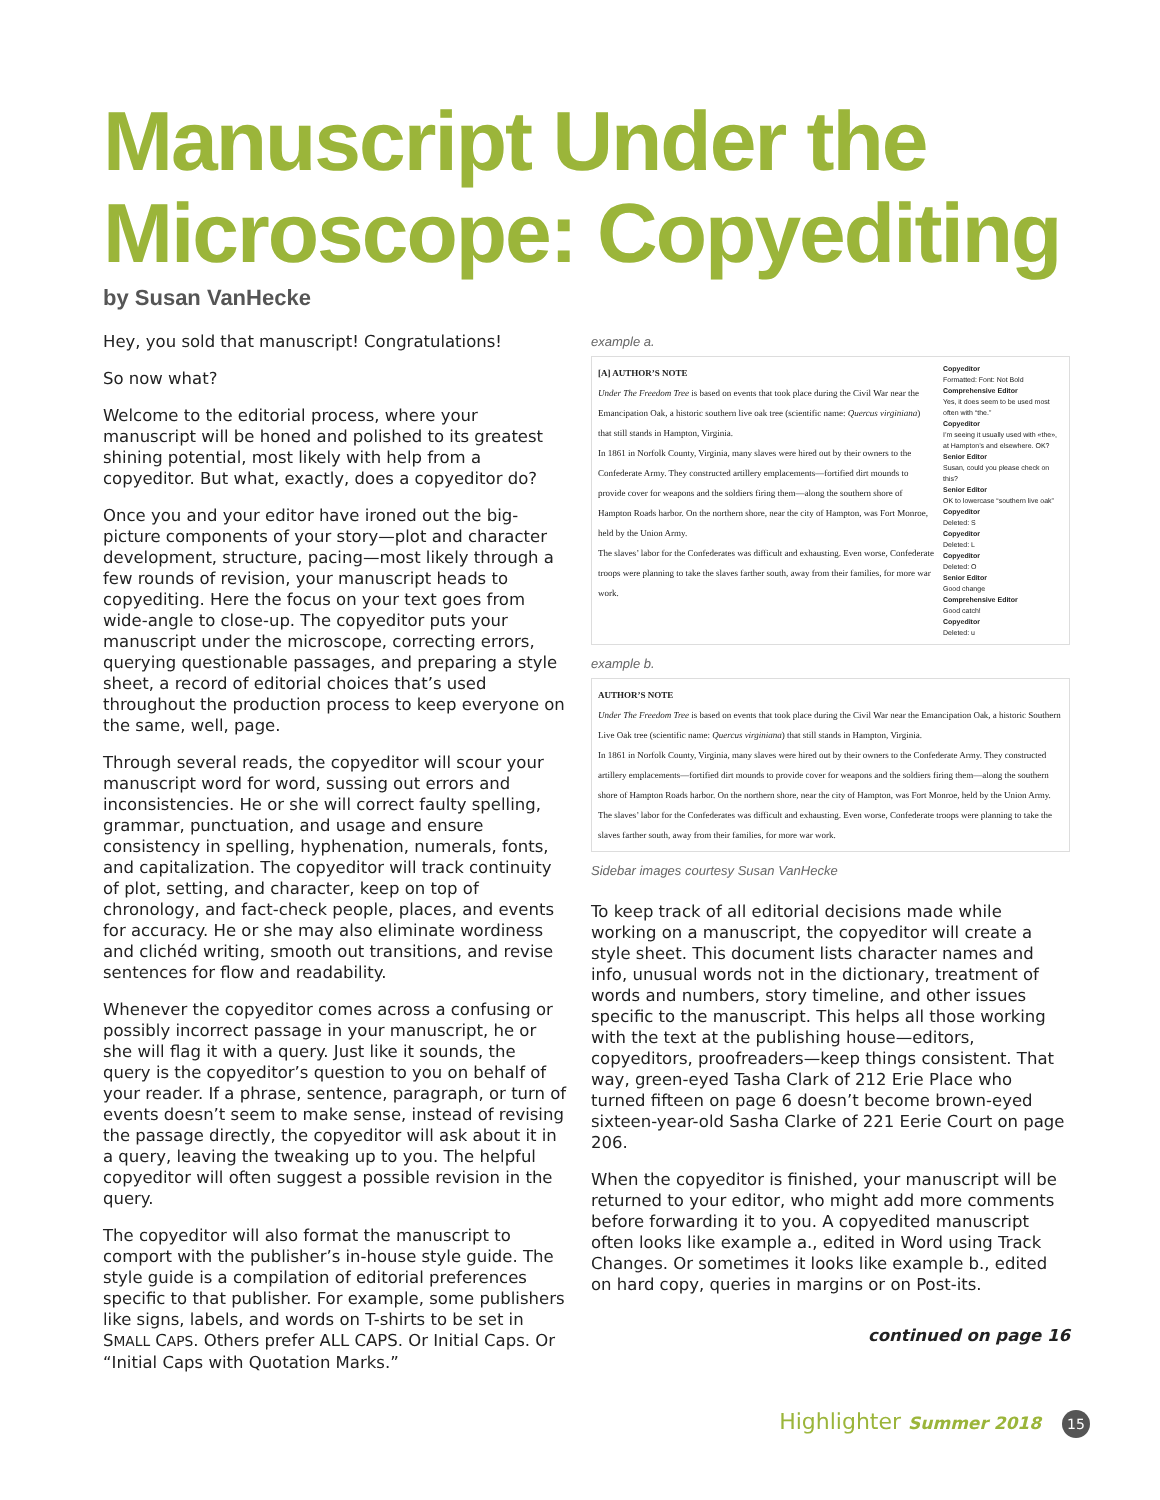Manuscript Under the Microscope: Copyediting
by Susan VanHecke
Hey, you sold that manuscript! Congratulations!
So now what?
Welcome to the editorial process, where your manuscript will be honed and polished to its greatest shining potential, most likely with help from a copyeditor. But what, exactly, does a copyeditor do?
Once you and your editor have ironed out the big-picture components of your story—plot and character development, structure, pacing—most likely through a few rounds of revision, your manuscript heads to copyediting. Here the focus on your text goes from wide-angle to close-up. The copyeditor puts your manuscript under the microscope, correcting errors, querying questionable passages, and preparing a style sheet, a record of editorial choices that’s used throughout the production process to keep everyone on the same, well, page.
Through several reads, the copyeditor will scour your manuscript word for word, sussing out errors and inconsistencies. He or she will correct faulty spelling, grammar, punctuation, and usage and ensure consistency in spelling, hyphenation, numerals, fonts, and capitalization. The copyeditor will track continuity of plot, setting, and character, keep on top of chronology, and fact-check people, places, and events for accuracy. He or she may also eliminate wordiness and clichéd writing, smooth out transitions, and revise sentences for flow and readability.
Whenever the copyeditor comes across a confusing or possibly incorrect passage in your manuscript, he or she will flag it with a query. Just like it sounds, the query is the copyeditor’s question to you on behalf of your reader. If a phrase, sentence, paragraph, or turn of events doesn’t seem to make sense, instead of revising the passage directly, the copyeditor will ask about it in a query, leaving the tweaking up to you. The helpful copyeditor will often suggest a possible revision in the query.
The copyeditor will also format the manuscript to comport with the publisher’s in-house style guide. The style guide is a compilation of editorial preferences specific to that publisher. For example, some publishers like signs, labels, and words on T-shirts to be set in SMALL CAPS. Others prefer ALL CAPS. Or Initial Caps. Or “Initial Caps with Quotation Marks.”
example a.
[A] AUTHOR’S NOTE
Under The Freedom Tree is based on events that took place during the Civil War near the Emancipation Oak, a historic southern live oak tree (scientific name: Quercus virginiana) that still stands in Hampton, Virginia.
In 1861 in Norfolk County, Virginia, many slaves were hired out by their owners to the Confederate Army. They constructed artillery emplacements—fortified dirt mounds to provide cover for weapons and the soldiers firing them—along the southern shore of Hampton Roads harbor. On the northern shore, near the city of Hampton, was Fort Monroe, held by the Union Army.
The slaves’ labor for the Confederates was difficult and exhausting. Even worse, Confederate troops were planning to take the slaves farther south, away from their families, for more war work.
Copyeditor
Formatted: Font: Not Bold
Comprehensive Editor
Yes, it does seem to be used most often with “the.”
Copyeditor
I’m seeing it usually used with «the», at Hampton’s and elsewhere. OK?
Senior Editor
Susan, could you please check on this?
Senior Editor
OK to lowercase “southern live oak”
Copyeditor
Deleted: S
Copyeditor
Deleted: L
Copyeditor
Deleted: O
Senior Editor
Good change
Comprehensive Editor
Good catch!
Copyeditor
Deleted: u
example b.
AUTHOR’S NOTE
Under The Freedom Tree is based on events that took place during the Civil War near the Emancipation Oak, a historic Southern Live Oak tree (scientific name: Quercus virginiana) that still stands in Hampton, Virginia.
In 1861 in Norfolk County, Virginia, many slaves were hired out by their owners to the Confederate Army. They constructed artillery emplacements—fortified dirt mounds to provide cover for weapons and the soldiers firing them—along the southern shore of Hampton Roads harbor. On the northern shore, near the city of Hampton, was Fort Monroe, held by the Union Army.
The slaves’ labor for the Confederates was difficult and exhausting. Even worse, Confederate troops were planning to take the slaves farther south, away from their families, for more war work.
Sidebar images courtesy Susan VanHecke
To keep track of all editorial decisions made while working on a manuscript, the copyeditor will create a style sheet. This document lists character names and info, unusual words not in the dictionary, treatment of words and numbers, story timeline, and other issues specific to the manuscript. This helps all those working with the text at the publishing house—editors, copyeditors, proofreaders—keep things consistent. That way, green-eyed Tasha Clark of 212 Erie Place who turned fifteen on page 6 doesn’t become brown-eyed sixteen-year-old Sasha Clarke of 221 Eerie Court on page 206.
When the copyeditor is finished, your manuscript will be returned to your editor, who might add more comments before forwarding it to you. A copyedited manuscript often looks like example a., edited in Word using Track Changes. Or sometimes it looks like example b., edited on hard copy, queries in margins or on Post-its.
continued on page 16
Highlighter Summer 2018 15